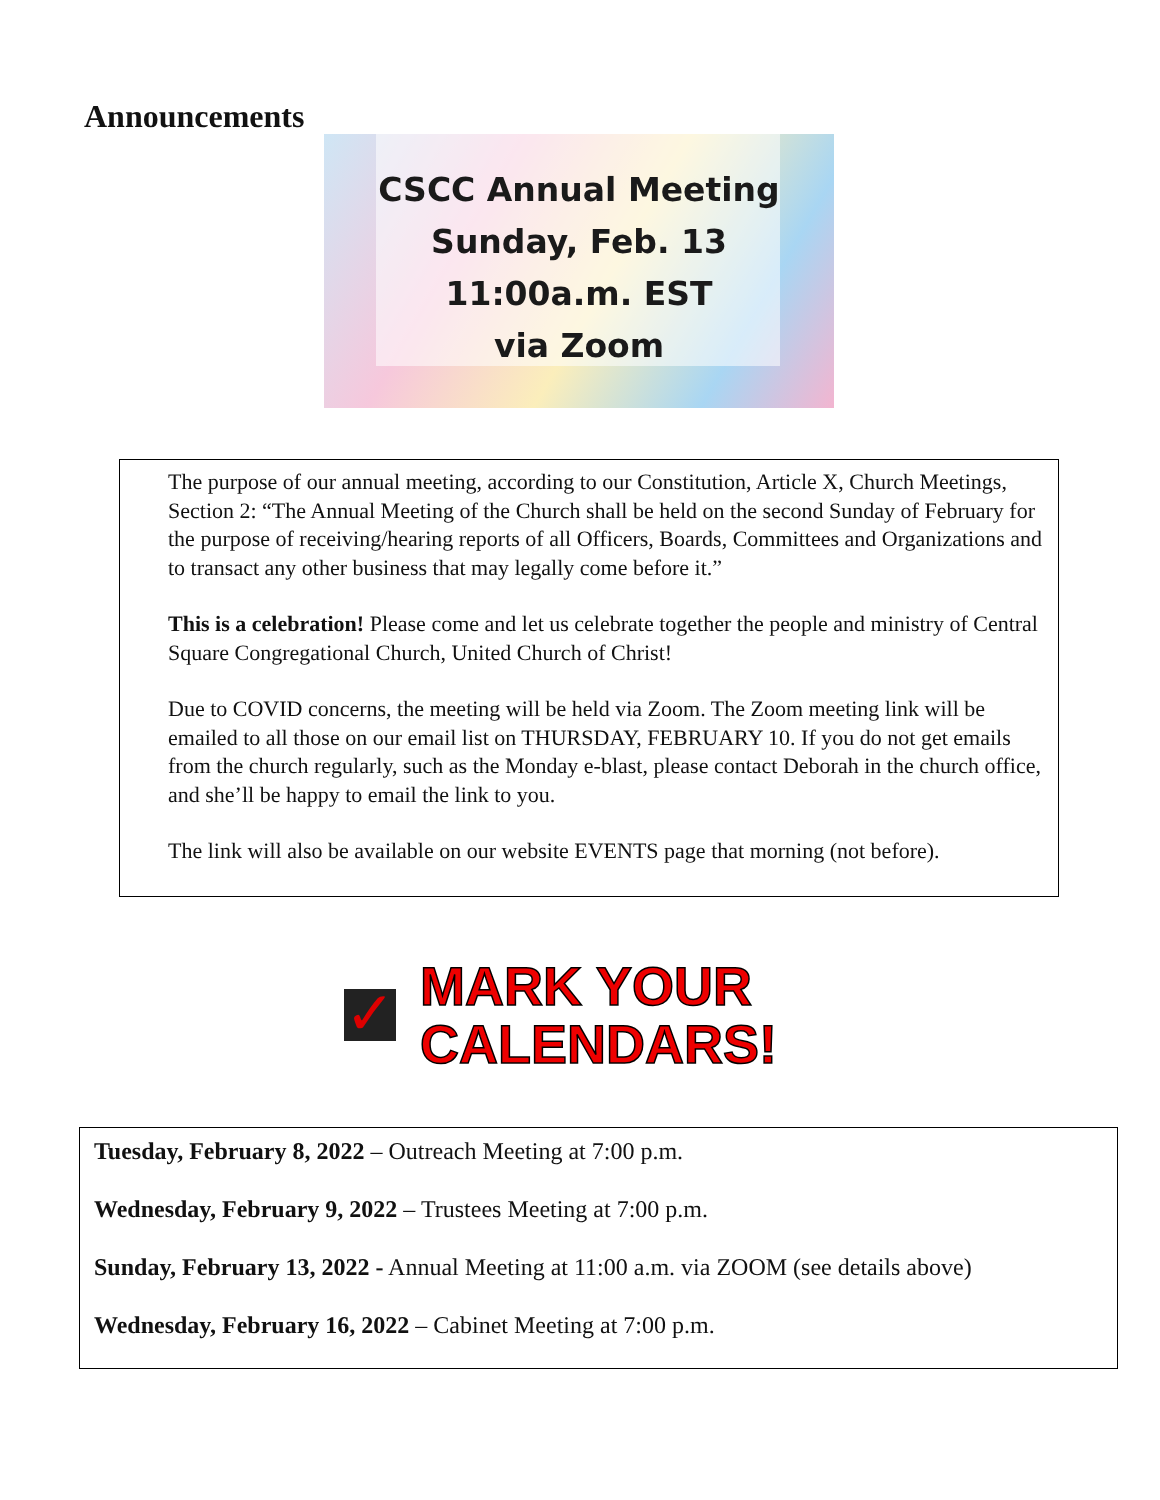Announcements
CSCC Annual Meeting
Sunday, Feb. 13
11:00a.m. EST
via Zoom
The purpose of our annual meeting, according to our Constitution, Article X, Church Meetings, Section 2: “The Annual Meeting of the Church shall be held on the second Sunday of February for the purpose of receiving/hearing reports of all Officers, Boards, Committees and Organizations and to transact any other business that may legally come before it.”
This is a celebration! Please come and let us celebrate together the people and ministry of Central Square Congregational Church, United Church of Christ!
Due to COVID concerns, the meeting will be held via Zoom. The Zoom meeting link will be emailed to all those on our email list on THURSDAY, FEBRUARY 10. If you do not get emails from the church regularly, such as the Monday e-blast, please contact Deborah in the church office, and she’ll be happy to email the link to you.
The link will also be available on our website EVENTS page that morning (not before).
✓
MARK YOUR
CALENDARS!
Tuesday, February 8, 2022 – Outreach Meeting at 7:00 p.m.
Wednesday, February 9, 2022 – Trustees Meeting at 7:00 p.m.
Sunday, February 13, 2022 - Annual Meeting at 11:00 a.m. via ZOOM (see details above)
Wednesday, February 16, 2022 – Cabinet Meeting at 7:00 p.m.